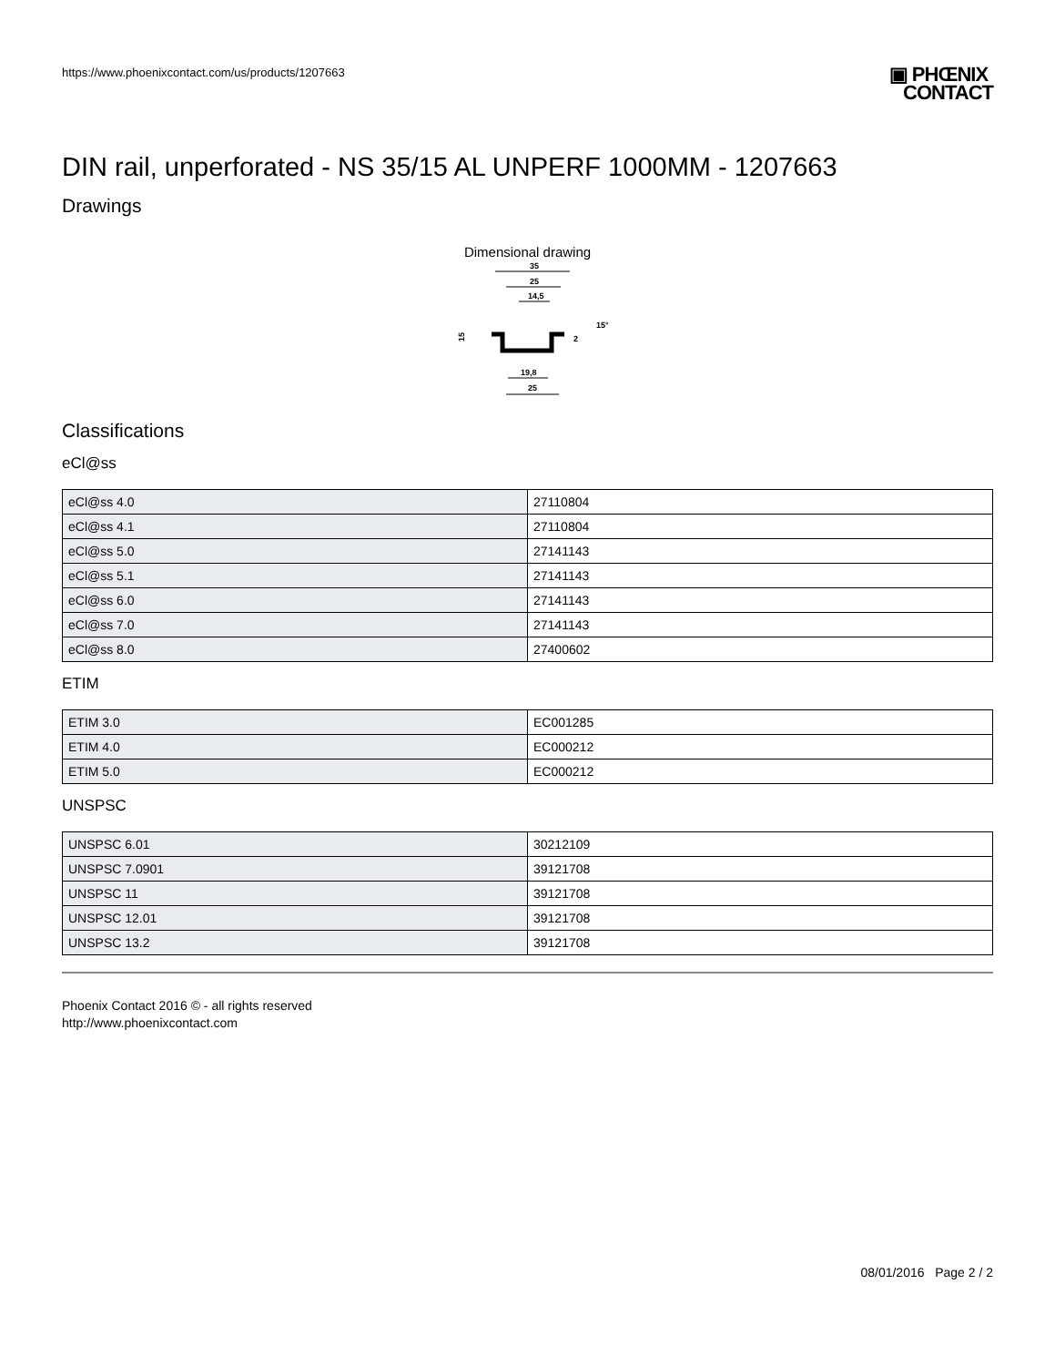https://www.phoenixcontact.com/us/products/1207663
▣ PHŒNIX
CONTACT
DIN rail, unperforated - NS 35/15 AL UNPERF 1000MM - 1207663
Drawings
Dimensional drawing
35
25
14,5
15
19,8
25
2
15°
Classifications
eCl@ss
| eCl@ss 4.0 | 27110804 |
| eCl@ss 4.1 | 27110804 |
| eCl@ss 5.0 | 27141143 |
| eCl@ss 5.1 | 27141143 |
| eCl@ss 6.0 | 27141143 |
| eCl@ss 7.0 | 27141143 |
| eCl@ss 8.0 | 27400602 |
ETIM
| ETIM 3.0 | EC001285 |
| ETIM 4.0 | EC000212 |
| ETIM 5.0 | EC000212 |
UNSPSC
| UNSPSC 6.01 | 30212109 |
| UNSPSC 7.0901 | 39121708 |
| UNSPSC 11 | 39121708 |
| UNSPSC 12.01 | 39121708 |
| UNSPSC 13.2 | 39121708 |
Phoenix Contact 2016 © - all rights reserved
http://www.phoenixcontact.com
08/01/2016 Page 2 / 2